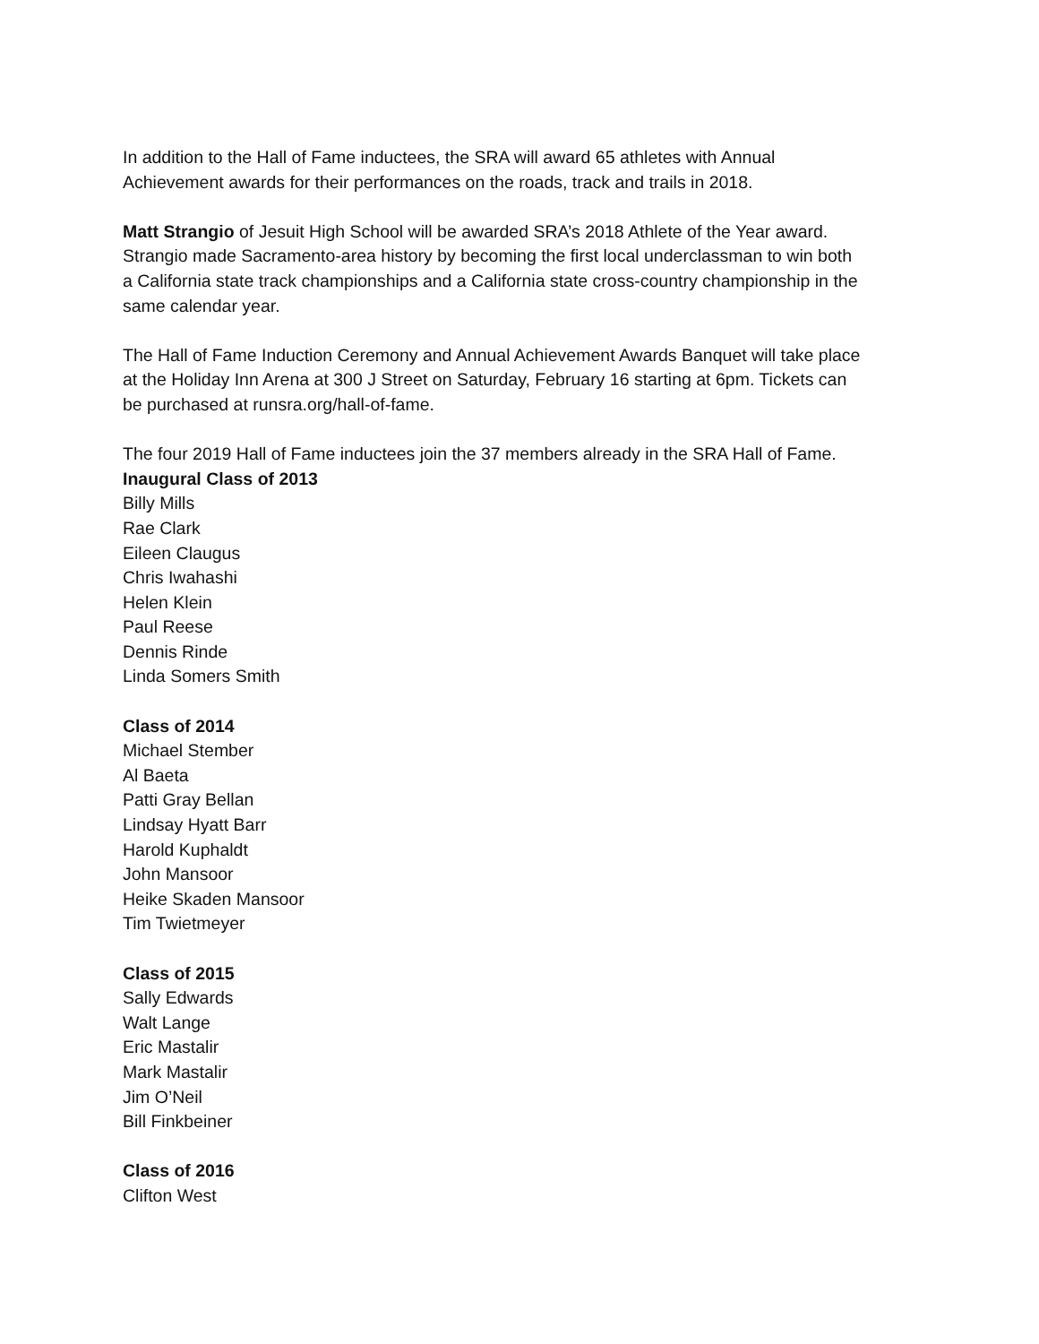In addition to the Hall of Fame inductees, the SRA will award 65 athletes with Annual
Achievement awards for their performances on the roads, track and trails in 2018.
Matt Strangio of Jesuit High School will be awarded SRA’s 2018 Athlete of the Year award.
Strangio made Sacramento-area history by becoming the first local underclassman to win both
a California state track championships and a California state cross-country championship in the
same calendar year.
The Hall of Fame Induction Ceremony and Annual Achievement Awards Banquet will take place
at the Holiday Inn Arena at 300 J Street on Saturday, February 16 starting at 6pm. Tickets can
be purchased at runsra.org/hall-of-fame.
The four 2019 Hall of Fame inductees join the 37 members already in the SRA Hall of Fame.
Inaugural Class of 2013
Billy Mills
Rae Clark
Eileen Claugus
Chris Iwahashi
Helen Klein
Paul Reese
Dennis Rinde
Linda Somers Smith
Class of 2014
Michael Stember
Al Baeta
Patti Gray Bellan
Lindsay Hyatt Barr
Harold Kuphaldt
John Mansoor
Heike Skaden Mansoor
Tim Twietmeyer
Class of 2015
Sally Edwards
Walt Lange
Eric Mastalir
Mark Mastalir
Jim O’Neil
Bill Finkbeiner
Class of 2016
Clifton West